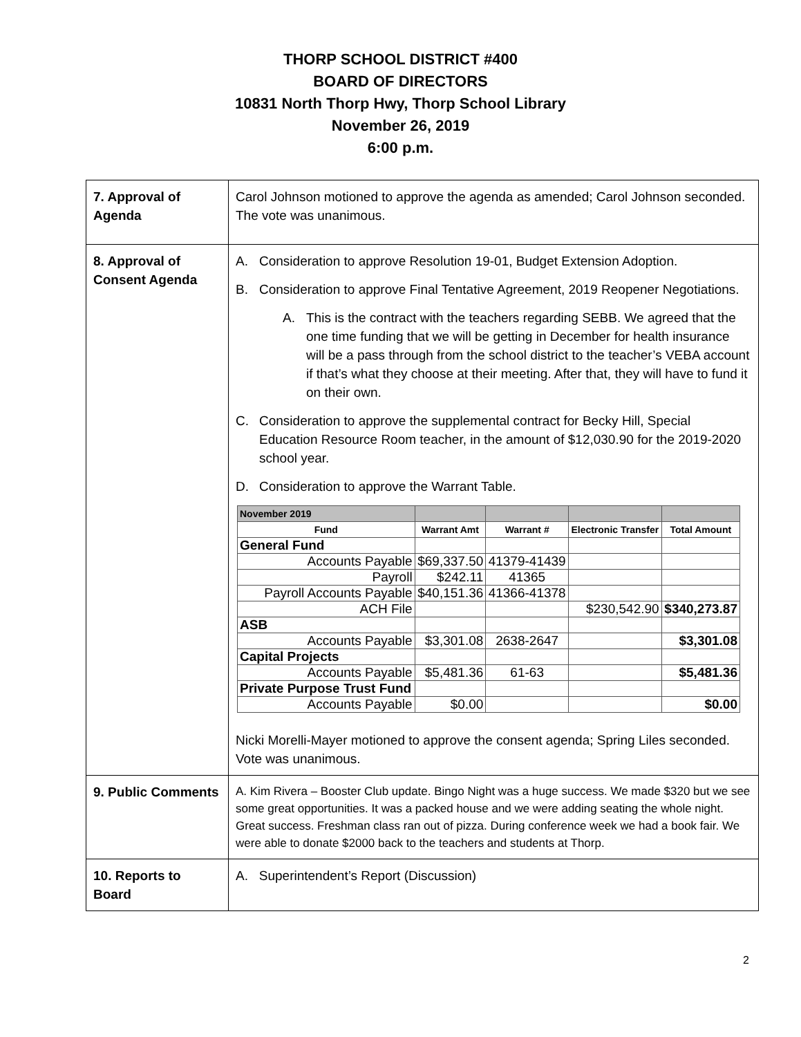THORP SCHOOL DISTRICT #400
BOARD OF DIRECTORS
10831 North Thorp Hwy, Thorp School Library
November 26, 2019
6:00 p.m.
| 7. Approval of Agenda | Carol Johnson motioned to approve the agenda as amended; Carol Johnson seconded. The vote was unanimous. |
| 8. Approval of Consent Agenda | A. Consideration to approve Resolution 19-01, Budget Extension Adoption. B. Consideration to approve Final Tentative Agreement, 2019 Reopener Negotiations. A. This is the contract with the teachers regarding SEBB. We agreed that the one time funding that we will be getting in December for health insurance will be a pass through from the school district to the teacher’s VEBA account if that’s what they choose at their meeting. After that, they will have to fund it on their own. C. Consideration to approve the supplemental contract for Becky Hill, Special Education Resource Room teacher, in the amount of $12,030.90 for the 2019-2020 school year. D. Consideration to approve the Warrant Table. / November 2019 / / / / / / --- / --- / --- / --- / --- / / Fund / Warrant Amt / Warrant # / Electronic Transfer / Total Amount / / General Fund / / / / / / Accounts Payable / $69,337.50 / 41379-41439 / / / / Payroll / $242.11 / 41365 / / / / Payroll Accounts Payable / $40,151.36 / 41366-41378 / / / / ACH File / / / $230,542.90 / $340,273.87 / / ASB / / / / / / Accounts Payable / $3,301.08 / 2638-2647 / / $3,301.08 / / Capital Projects / / / / / / Accounts Payable / $5,481.36 / 61-63 / / $5,481.36 / / Private Purpose Trust Fund / / / / / / Accounts Payable / $0.00 / / / $0.00 / Nicki Morelli-Mayer motioned to approve the consent agenda; Spring Liles seconded. Vote was unanimous. |
| 9. Public Comments | A. Kim Rivera – Booster Club update. Bingo Night was a huge success. We made $320 but we see some great opportunities. It was a packed house and we were adding seating the whole night. Great success. Freshman class ran out of pizza. During conference week we had a book fair. We were able to donate $2000 back to the teachers and students at Thorp. |
| 10. Reports to Board | A. Superintendent’s Report (Discussion) |
2